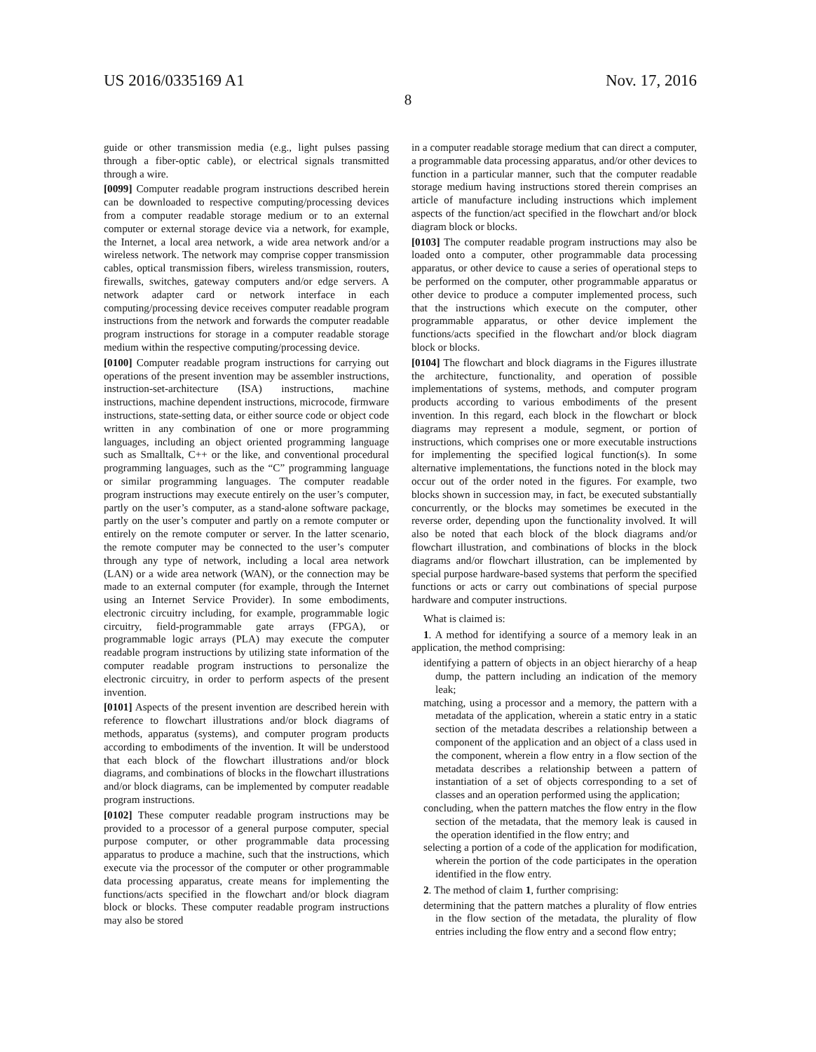US 2016/0335169 A1 Nov. 17, 2016
8
guide or other transmission media (e.g., light pulses passing through a fiber-optic cable), or electrical signals transmitted through a wire.
[0099] Computer readable program instructions described herein can be downloaded to respective computing/processing devices from a computer readable storage medium or to an external computer or external storage device via a network, for example, the Internet, a local area network, a wide area network and/or a wireless network. The network may comprise copper transmission cables, optical transmission fibers, wireless transmission, routers, firewalls, switches, gateway computers and/or edge servers. A network adapter card or network interface in each computing/processing device receives computer readable program instructions from the network and forwards the computer readable program instructions for storage in a computer readable storage medium within the respective computing/processing device.
[0100] Computer readable program instructions for carrying out operations of the present invention may be assembler instructions, instruction-set-architecture (ISA) instructions, machine instructions, machine dependent instructions, microcode, firmware instructions, state-setting data, or either source code or object code written in any combination of one or more programming languages, including an object oriented programming language such as Smalltalk, C++ or the like, and conventional procedural programming languages, such as the “C” programming language or similar programming languages. The computer readable program instructions may execute entirely on the user’s computer, partly on the user’s computer, as a stand-alone software package, partly on the user’s computer and partly on a remote computer or entirely on the remote computer or server. In the latter scenario, the remote computer may be connected to the user’s computer through any type of network, including a local area network (LAN) or a wide area network (WAN), or the connection may be made to an external computer (for example, through the Internet using an Internet Service Provider). In some embodiments, electronic circuitry including, for example, programmable logic circuitry, field-programmable gate arrays (FPGA), or programmable logic arrays (PLA) may execute the computer readable program instructions by utilizing state information of the computer readable program instructions to personalize the electronic circuitry, in order to perform aspects of the present invention.
[0101] Aspects of the present invention are described herein with reference to flowchart illustrations and/or block diagrams of methods, apparatus (systems), and computer program products according to embodiments of the invention. It will be understood that each block of the flowchart illustrations and/or block diagrams, and combinations of blocks in the flowchart illustrations and/or block diagrams, can be implemented by computer readable program instructions.
[0102] These computer readable program instructions may be provided to a processor of a general purpose computer, special purpose computer, or other programmable data processing apparatus to produce a machine, such that the instructions, which execute via the processor of the computer or other programmable data processing apparatus, create means for implementing the functions/acts specified in the flowchart and/or block diagram block or blocks. These computer readable program instructions may also be stored
in a computer readable storage medium that can direct a computer, a programmable data processing apparatus, and/or other devices to function in a particular manner, such that the computer readable storage medium having instructions stored therein comprises an article of manufacture including instructions which implement aspects of the function/act specified in the flowchart and/or block diagram block or blocks.
[0103] The computer readable program instructions may also be loaded onto a computer, other programmable data processing apparatus, or other device to cause a series of operational steps to be performed on the computer, other programmable apparatus or other device to produce a computer implemented process, such that the instructions which execute on the computer, other programmable apparatus, or other device implement the functions/acts specified in the flowchart and/or block diagram block or blocks.
[0104] The flowchart and block diagrams in the Figures illustrate the architecture, functionality, and operation of possible implementations of systems, methods, and computer program products according to various embodiments of the present invention. In this regard, each block in the flowchart or block diagrams may represent a module, segment, or portion of instructions, which comprises one or more executable instructions for implementing the specified logical function(s). In some alternative implementations, the functions noted in the block may occur out of the order noted in the figures. For example, two blocks shown in succession may, in fact, be executed substantially concurrently, or the blocks may sometimes be executed in the reverse order, depending upon the functionality involved. It will also be noted that each block of the block diagrams and/or flowchart illustration, and combinations of blocks in the block diagrams and/or flowchart illustration, can be implemented by special purpose hardware-based systems that perform the specified functions or acts or carry out combinations of special purpose hardware and computer instructions.
What is claimed is:
1. A method for identifying a source of a memory leak in an application, the method comprising:
identifying a pattern of objects in an object hierarchy of a heap dump, the pattern including an indication of the memory leak;
matching, using a processor and a memory, the pattern with a metadata of the application, wherein a static entry in a static section of the metadata describes a relationship between a component of the application and an object of a class used in the component, wherein a flow entry in a flow section of the metadata describes a relationship between a pattern of instantiation of a set of objects corresponding to a set of classes and an operation performed using the application;
concluding, when the pattern matches the flow entry in the flow section of the metadata, that the memory leak is caused in the operation identified in the flow entry; and
selecting a portion of a code of the application for modification, wherein the portion of the code participates in the operation identified in the flow entry.
2. The method of claim 1, further comprising:
determining that the pattern matches a plurality of flow entries in the flow section of the metadata, the plurality of flow entries including the flow entry and a second flow entry;